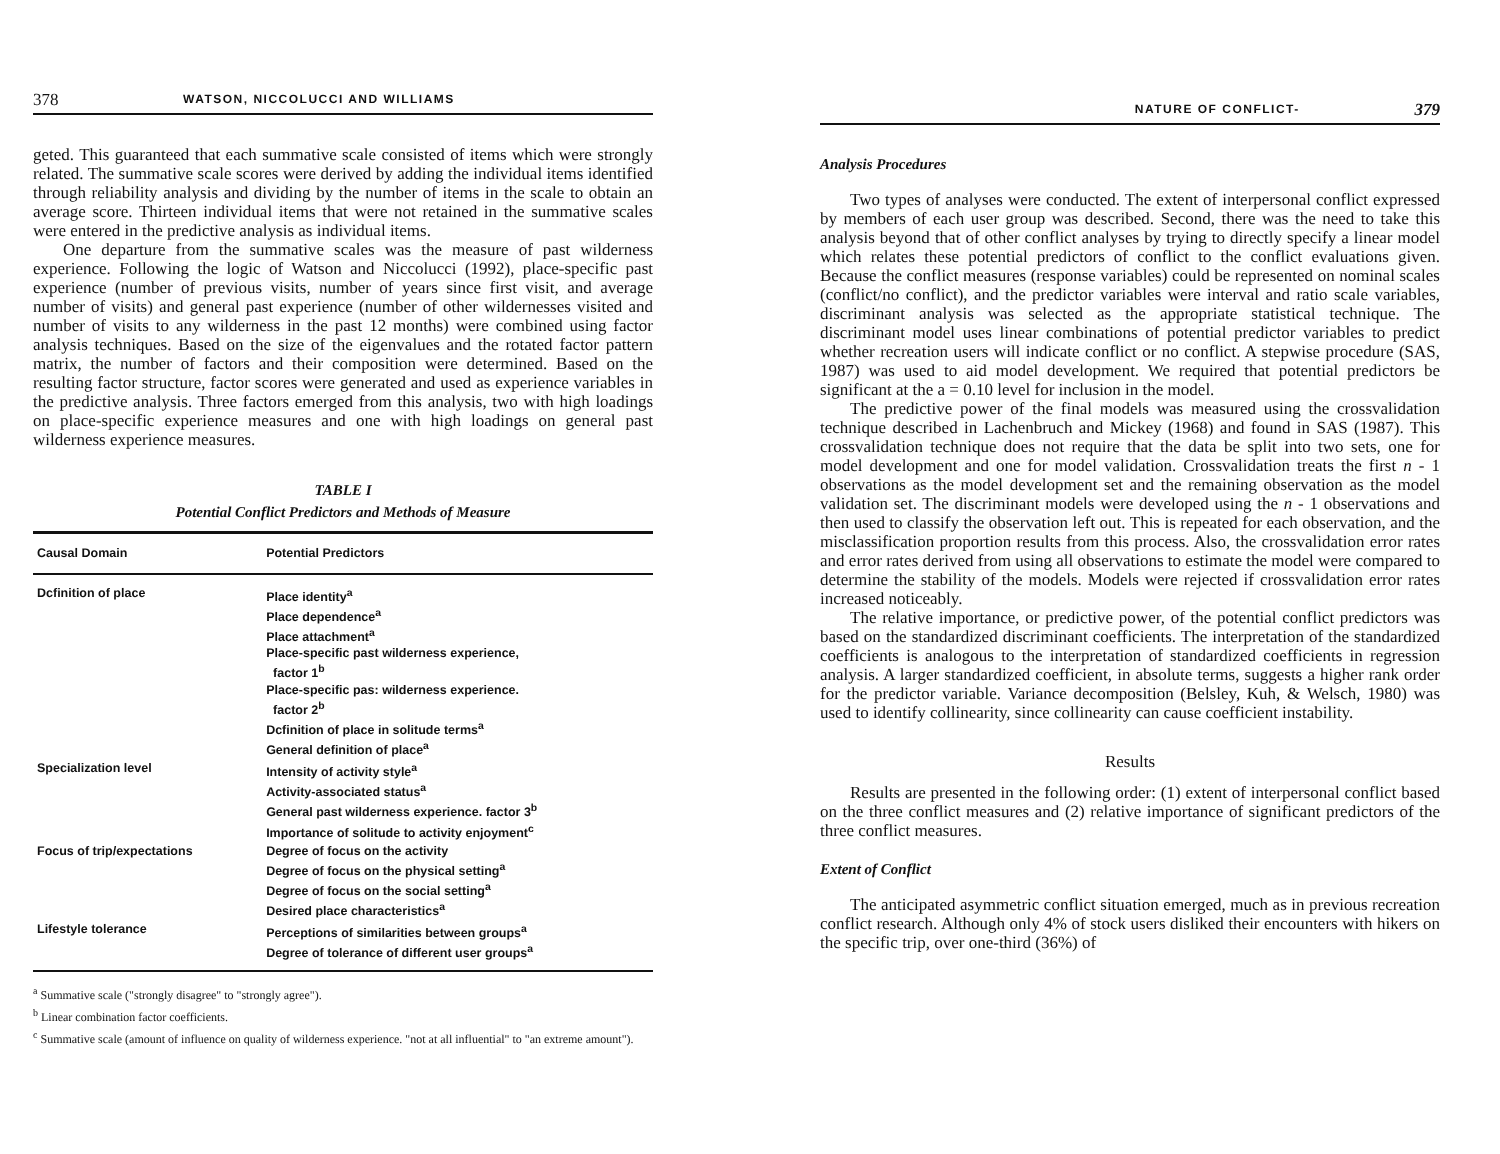378 WATSON, NICCOLUCCI AND WILLIAMS
geted. This guaranteed that each summative scale consisted of items which were strongly related. The summative scale scores were derived by adding the individual items identified through reliability analysis and dividing by the number of items in the scale to obtain an average score. Thirteen individual items that were not retained in the summative scales were entered in the predictive analysis as individual items.
One departure from the summative scales was the measure of past wilderness experience. Following the logic of Watson and Niccolucci (1992), place-specific past experience (number of previous visits, number of years since first visit, and average number of visits) and general past experience (number of other wildernesses visited and number of visits to any wilderness in the past 12 months) were combined using factor analysis techniques. Based on the size of the eigenvalues and the rotated factor pattern matrix, the number of factors and their composition were determined. Based on the resulting factor structure, factor scores were generated and used as experience variables in the predictive analysis. Three factors emerged from this analysis, two with high loadings on place-specific experience measures and one with high loadings on general past wilderness experience measures.
TABLE I
Potential Conflict Predictors and Methods of Measure
| Causal Domain | Potential Predictors |
| --- | --- |
| Dcfinition of place | Place identity<sup>a</sup> Place dependence<sup>a</sup> Place attachment<sup>a</sup> Place-specific past wilderness experience, factor 1<sup>b</sup> Place-specific pas: wilderness experience. factor 2<sup>b</sup> Dcfinition of place in solitude terms<sup>a</sup> General definition of place<sup>a</sup> |
| Specialization level | Intensity of activity style<sup>a</sup> Activity-associated status<sup>a</sup> General past wilderness experience. factor 3<sup>b</sup> Importance of solitude to activity enjoyment<sup>c</sup> |
| Focus of trip/expectations | Degree of focus on the activity Degree of focus on the physical setting<sup>a</sup> Degree of focus on the social setting<sup>a</sup> Desired place characteristics<sup>a</sup> |
| Lifestyle tolerance | Perceptions of similarities between groups<sup>a</sup> Degree of tolerance of different user groups<sup>a</sup> |
<sup>a</sup> Summative scale ("strongly disagree" to "strongly agree").
<sup>b</sup> Linear combination factor coefficients.
<sup>c</sup> Summative scale (amount of influence on quality of wilderness experience. "not at all influential" to "an extreme amount").
NATURE OF CONFLICT- 379
Analysis Procedures
Two types of analyses were conducted. The extent of interpersonal conflict expressed by members of each user group was described. Second, there was the need to take this analysis beyond that of other conflict analyses by trying to directly specify a linear model which relates these potential predictors of conflict to the conflict evaluations given. Because the conflict measures (response variables) could be represented on nominal scales (conflict/no conflict), and the predictor variables were interval and ratio scale variables, discriminant analysis was selected as the appropriate statistical technique. The discriminant model uses linear combinations of potential predictor variables to predict whether recreation users will indicate conflict or no conflict. A stepwise procedure (SAS, 1987) was used to aid model development. We required that potential predictors be significant at the a = 0.10 level for inclusion in the model.
The predictive power of the final models was measured using the crossvalidation technique described in Lachenbruch and Mickey (1968) and found in SAS (1987). This crossvalidation technique does not require that the data be split into two sets, one for model development and one for model validation. Crossvalidation treats the first n - 1 observations as the model development set and the remaining observation as the model validation set. The discriminant models were developed using the n - 1 observations and then used to classify the observation left out. This is repeated for each observation, and the misclassification proportion results from this process. Also, the crossvalidation error rates and error rates derived from using all observations to estimate the model were compared to determine the stability of the models. Models were rejected if crossvalidation error rates increased noticeably.
The relative importance, or predictive power, of the potential conflict predictors was based on the standardized discriminant coefficients. The interpretation of the standardized coefficients is analogous to the interpretation of standardized coefficients in regression analysis. A larger standardized coefficient, in absolute terms, suggests a higher rank order for the predictor variable. Variance decomposition (Belsley, Kuh, & Welsch, 1980) was used to identify collinearity, since collinearity can cause coefficient instability.
Results
Results are presented in the following order: (1) extent of interpersonal conflict based on the three conflict measures and (2) relative importance of significant predictors of the three conflict measures.
Extent of Conflict
The anticipated asymmetric conflict situation emerged, much as in previous recreation conflict research. Although only 4% of stock users disliked their encounters with hikers on the specific trip, over one-third (36%) of